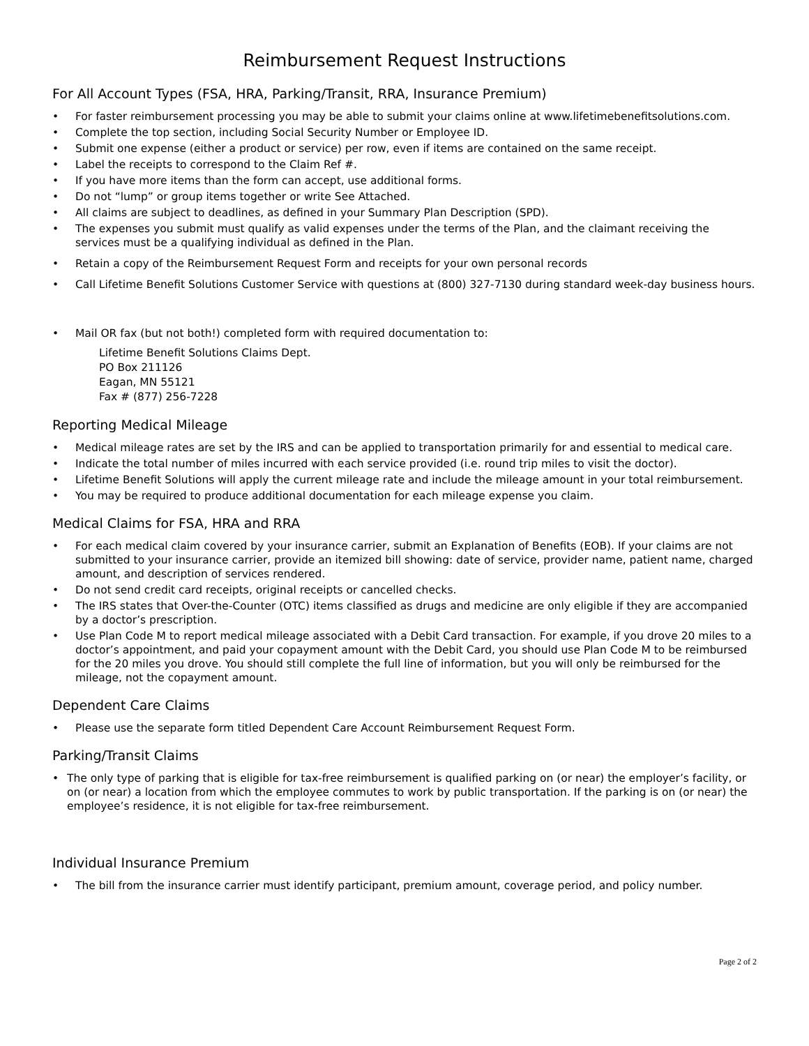Reimbursement Request Instructions
For All Account Types (FSA, HRA, Parking/Transit, RRA, Insurance Premium)
• For faster reimbursement processing you may be able to submit your claims online at www.lifetimebenefitsolutions.com.
• Complete the top section, including Social Security Number or Employee ID.
• Submit one expense (either a product or service) per row, even if items are contained on the same receipt.
• Label the receipts to correspond to the Claim Ref #.
• If you have more items than the form can accept, use additional forms.
• Do not “lump” or group items together or write See Attached.
• All claims are subject to deadlines, as defined in your Summary Plan Description (SPD).
• The expenses you submit must qualify as valid expenses under the terms of the Plan, and the claimant receiving the services must be a qualifying individual as defined in the Plan.
• Retain a copy of the Reimbursement Request Form and receipts for your own personal records
• Call Lifetime Benefit Solutions Customer Service with questions at (800) 327-7130 during standard week-day business hours.
• Mail OR fax (but not both!) completed form with required documentation to:
Lifetime Benefit Solutions Claims Dept.
PO Box 211126
Eagan, MN 55121
Fax # (877) 256-7228
Reporting Medical Mileage
• Medical mileage rates are set by the IRS and can be applied to transportation primarily for and essential to medical care.
• Indicate the total number of miles incurred with each service provided (i.e. round trip miles to visit the doctor).
• Lifetime Benefit Solutions will apply the current mileage rate and include the mileage amount in your total reimbursement.
• You may be required to produce additional documentation for each mileage expense you claim.
Medical Claims for FSA, HRA and RRA
• For each medical claim covered by your insurance carrier, submit an Explanation of Benefits (EOB). If your claims are not submitted to your insurance carrier, provide an itemized bill showing: date of service, provider name, patient name, charged amount, and description of services rendered.
• Do not send credit card receipts, original receipts or cancelled checks.
• The IRS states that Over-the-Counter (OTC) items classified as drugs and medicine are only eligible if they are accompanied by a doctor’s prescription.
• Use Plan Code M to report medical mileage associated with a Debit Card transaction. For example, if you drove 20 miles to a doctor’s appointment, and paid your copayment amount with the Debit Card, you should use Plan Code M to be reimbursed for the 20 miles you drove. You should still complete the full line of information, but you will only be reimbursed for the mileage, not the copayment amount.
Dependent Care Claims
• Please use the separate form titled Dependent Care Account Reimbursement Request Form.
Parking/Transit Claims
• The only type of parking that is eligible for tax-free reimbursement is qualified parking on (or near) the employer’s facility, or on (or near) a location from which the employee commutes to work by public transportation. If the parking is on (or near) the employee’s residence, it is not eligible for tax-free reimbursement.
Individual Insurance Premium
• The bill from the insurance carrier must identify participant, premium amount, coverage period, and policy number.
Page 2 of 2